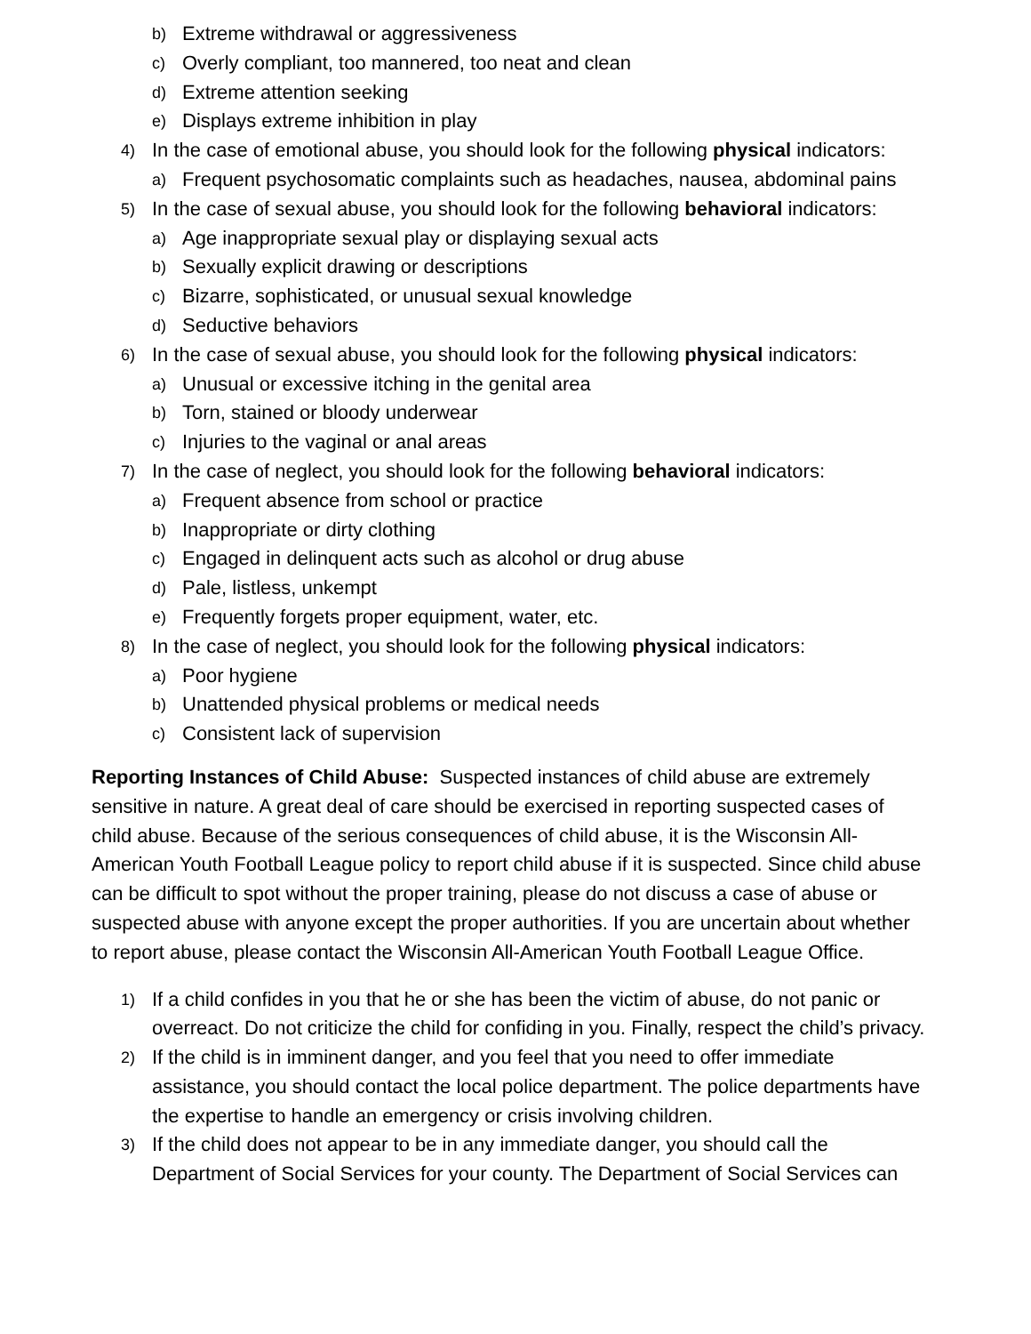b) Extreme withdrawal or aggressiveness
c) Overly compliant, too mannered, too neat and clean
d) Extreme attention seeking
e) Displays extreme inhibition in play
4) In the case of emotional abuse, you should look for the following physical indicators:
a) Frequent psychosomatic complaints such as headaches, nausea, abdominal pains
5) In the case of sexual abuse, you should look for the following behavioral indicators:
a) Age inappropriate sexual play or displaying sexual acts
b) Sexually explicit drawing or descriptions
c) Bizarre, sophisticated, or unusual sexual knowledge
d) Seductive behaviors
6) In the case of sexual abuse, you should look for the following physical indicators:
a) Unusual or excessive itching in the genital area
b) Torn, stained or bloody underwear
c) Injuries to the vaginal or anal areas
7) In the case of neglect, you should look for the following behavioral indicators:
a) Frequent absence from school or practice
b) Inappropriate or dirty clothing
c) Engaged in delinquent acts such as alcohol or drug abuse
d) Pale, listless, unkempt
e) Frequently forgets proper equipment, water, etc.
8) In the case of neglect, you should look for the following physical indicators:
a) Poor hygiene
b) Unattended physical problems or medical needs
c) Consistent lack of supervision
Reporting Instances of Child Abuse: Suspected instances of child abuse are extremely sensitive in nature. A great deal of care should be exercised in reporting suspected cases of child abuse. Because of the serious consequences of child abuse, it is the Wisconsin All-American Youth Football League policy to report child abuse if it is suspected. Since child abuse can be difficult to spot without the proper training, please do not discuss a case of abuse or suspected abuse with anyone except the proper authorities. If you are uncertain about whether to report abuse, please contact the Wisconsin All-American Youth Football League Office.
1) If a child confides in you that he or she has been the victim of abuse, do not panic or overreact. Do not criticize the child for confiding in you. Finally, respect the child’s privacy.
2) If the child is in imminent danger, and you feel that you need to offer immediate assistance, you should contact the local police department. The police departments have the expertise to handle an emergency or crisis involving children.
3) If the child does not appear to be in any immediate danger, you should call the Department of Social Services for your county. The Department of Social Services can